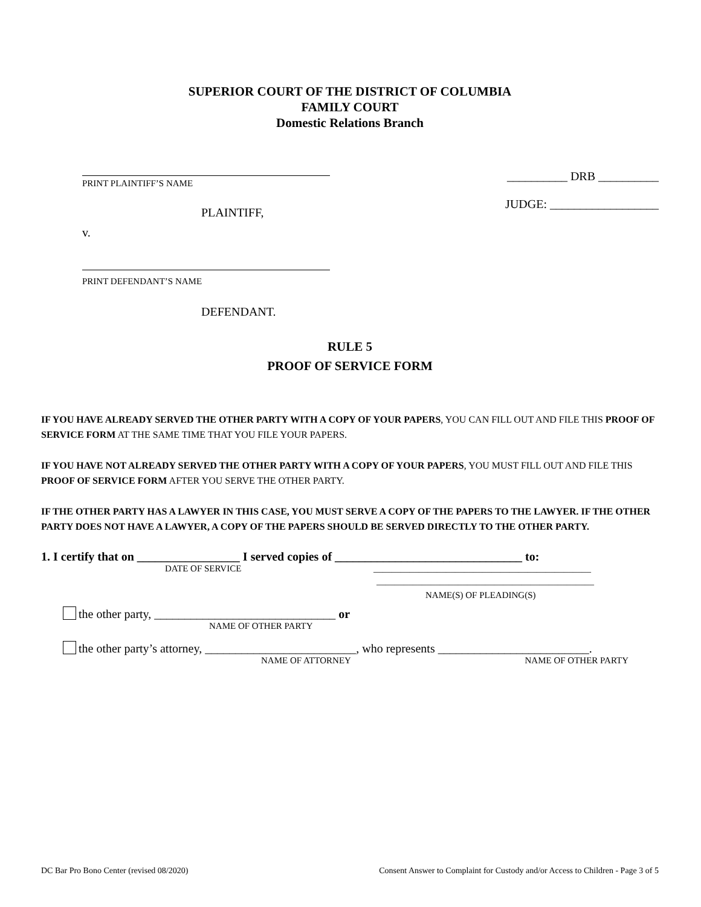SUPERIOR COURT OF THE DISTRICT OF COLUMBIA
FAMILY COURT
Domestic Relations Branch
PRINT PLAINTIFF’S NAME
PLAINTIFF,
v.
PRINT DEFENDANT’S NAME
DEFENDANT.
__________ DRB __________
JUDGE: __________________
RULE 5
PROOF OF SERVICE FORM
IF YOU HAVE ALREADY SERVED THE OTHER PARTY WITH A COPY OF YOUR PAPERS, YOU CAN FILL OUT AND FILE THIS PROOF OF SERVICE FORM AT THE SAME TIME THAT YOU FILE YOUR PAPERS.
IF YOU HAVE NOT ALREADY SERVED THE OTHER PARTY WITH A COPY OF YOUR PAPERS, YOU MUST FILL OUT AND FILE THIS PROOF OF SERVICE FORM AFTER YOU SERVE THE OTHER PARTY.
IF THE OTHER PARTY HAS A LAWYER IN THIS CASE, YOU MUST SERVE A COPY OF THE PAPERS TO THE LAWYER. IF THE OTHER PARTY DOES NOT HAVE A LAWYER, A COPY OF THE PAPERS SHOULD BE SERVED DIRECTLY TO THE OTHER PARTY.
1. I certify that on _________________ I served copies of _______________________________ to:
DATE OF SERVICE ________________________________________________
________________________________________________
NAME(S) OF PLEADING(S)
the other party, ______________________________ or
NAME OF OTHER PARTY
the other party’s attorney, _________________________, who represents _________________________.
NAME OF ATTORNEY NAME OF OTHER PARTY
DC Bar Pro Bono Center (revised 08/2020) Consent Answer to Complaint for Custody and/or Access to Children - Page 3 of 5